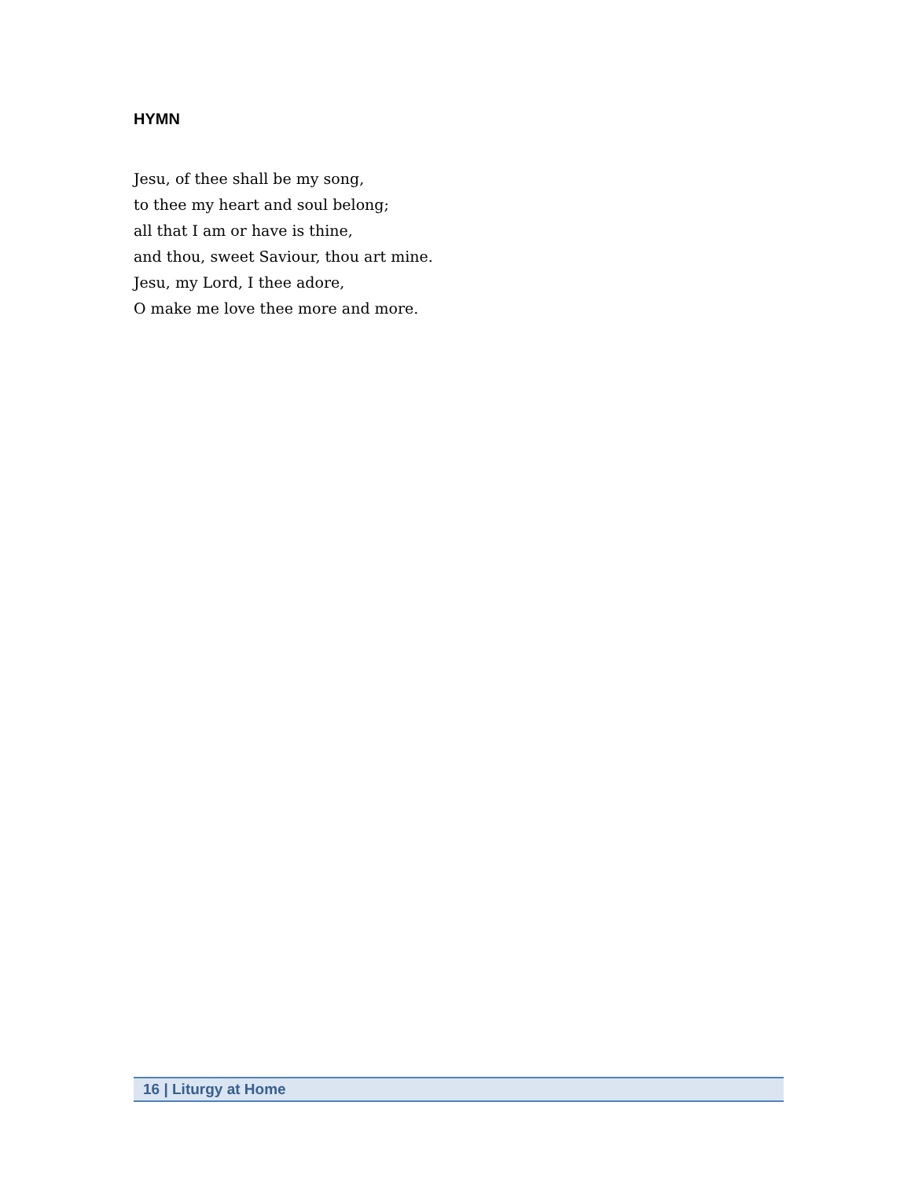HYMN
Jesu, of thee shall be my song,
to thee my heart and soul belong;
all that I am or have is thine,
and thou, sweet Saviour, thou art mine.
Jesu, my Lord, I thee adore,
O make me love thee more and more.
16 | Liturgy at Home